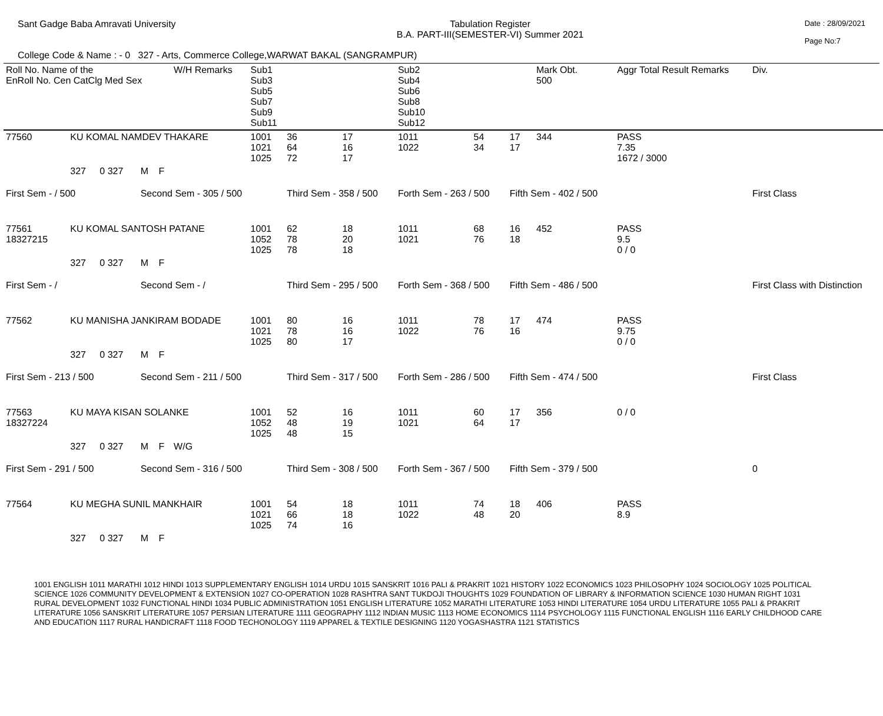Sant Gadge Baba Amravati University
Tabulation Register
B.A. PART-III(SEMESTER-VI) Summer 2021
Date : 28/09/2021
Page No:7
College Code & Name : - 0 327 - Arts, Commerce College,WARWAT BAKAL (SANGRAMPUR)
| Roll No. Name of the EnRoll No. Cen CatClg Med Sex | | | | | W/H Remarks | Sub1 Sub3 Sub5 Sub7 Sub9 Sub11 | | | Sub2 Sub4 Sub6 Sub8 Sub10 Sub12 | | | Mark Obt. 500 | Aggr Total Result Remarks | Div. |
| --- | --- | --- | --- | --- | --- | --- | --- | --- | --- | --- | --- | --- | --- | --- |
| 77560 | KU KOMAL NAMDEV THAKARE | | | | | 1001 1021 1025 | 36 64 72 | 17 16 17 | 1011 1022 | 54 34 | 17 17 | 344 | PASS 7.35 1672 / 3000 | |
| | 327 | 0 327 | M | F | | | | | | | | | | |
| First Sem - / 500 | | | Second Sem - 305 / 500 | | | | Third Sem - 358 / 500 | | Forth Sem - 263 / 500 | | Fifth Sem - 402 / 500 | | | First Class |
| 77561 18327215 | KU KOMAL SANTOSH PATANE | | | | | 1001 1052 1025 | 62 78 78 | 18 20 18 | 1011 1021 | 68 76 | 16 18 | 452 | PASS 9.5 0 / 0 | |
| | 327 | 0 327 | M | F | | | | | | | | | | |
| First Sem - / | | | Second Sem - / | | | | Third Sem - 295 / 500 | | Forth Sem - 368 / 500 | | Fifth Sem - 486 / 500 | | | First Class with Distinction |
| 77562 | KU MANISHA JANKIRAM BODADE | | | | | 1001 1021 1025 | 80 78 80 | 16 16 17 | 1011 1022 | 78 76 | 17 16 | 474 | PASS 9.75 0 / 0 | |
| | 327 | 0 327 | M | F | | | | | | | | | | |
| First Sem - 213 / 500 | | | Second Sem - 211 / 500 | | | | Third Sem - 317 / 500 | | Forth Sem - 286 / 500 | | Fifth Sem - 474 / 500 | | | First Class |
| 77563 18327224 | KU MAYA KISAN SOLANKE | | | | | 1001 1052 1025 | 52 48 48 | 16 19 15 | 1011 1021 | 60 64 | 17 17 | 356 | 0 / 0 | |
| | 327 | 0 327 | M | F | W/G | | | | | | | | | |
| First Sem - 291 / 500 | | | Second Sem - 316 / 500 | | | | Third Sem - 308 / 500 | | Forth Sem - 367 / 500 | | Fifth Sem - 379 / 500 | | | 0 |
| 77564 | KU MEGHA SUNIL MANKHAIR | | | | | 1001 1021 1025 | 54 66 74 | 18 18 16 | 1011 1022 | 74 48 | 18 20 | 406 | PASS 8.9 | |
| | 327 | 0 327 | M | F | | | | | | | | | | |
1001 ENGLISH 1011 MARATHI 1012 HINDI 1013 SUPPLEMENTARY ENGLISH 1014 URDU 1015 SANSKRIT 1016 PALI & PRAKRIT 1021 HISTORY 1022 ECONOMICS 1023 PHILOSOPHY 1024 SOCIOLOGY 1025 POLITICAL SCIENCE 1026 COMMUNITY DEVELOPMENT & EXTENSION 1027 CO-OPERATION 1028 RASHTRA SANT TUKDOJI THOUGHTS 1029 FOUNDATION OF LIBRARY & INFORMATION SCIENCE 1030 HUMAN RIGHT 1031 RURAL DEVELOPMENT 1032 FUNCTIONAL HINDI 1034 PUBLIC ADMINISTRATION 1051 ENGLISH LITERATURE 1052 MARATHI LITERATURE 1053 HINDI LITERATURE 1054 URDU LITERATURE 1055 PALI & PRAKRIT LITERATURE 1056 SANSKRIT LITERATURE 1057 PERSIAN LITERATURE 1111 GEOGRAPHY 1112 INDIAN MUSIC 1113 HOME ECONOMICS 1114 PSYCHOLOGY 1115 FUNCTIONAL ENGLISH 1116 EARLY CHILDHOOD CARE AND EDUCATION 1117 RURAL HANDICRAFT 1118 FOOD TECHONOLOGY 1119 APPAREL & TEXTILE DESIGNING 1120 YOGASHASTRA 1121 STATISTICS